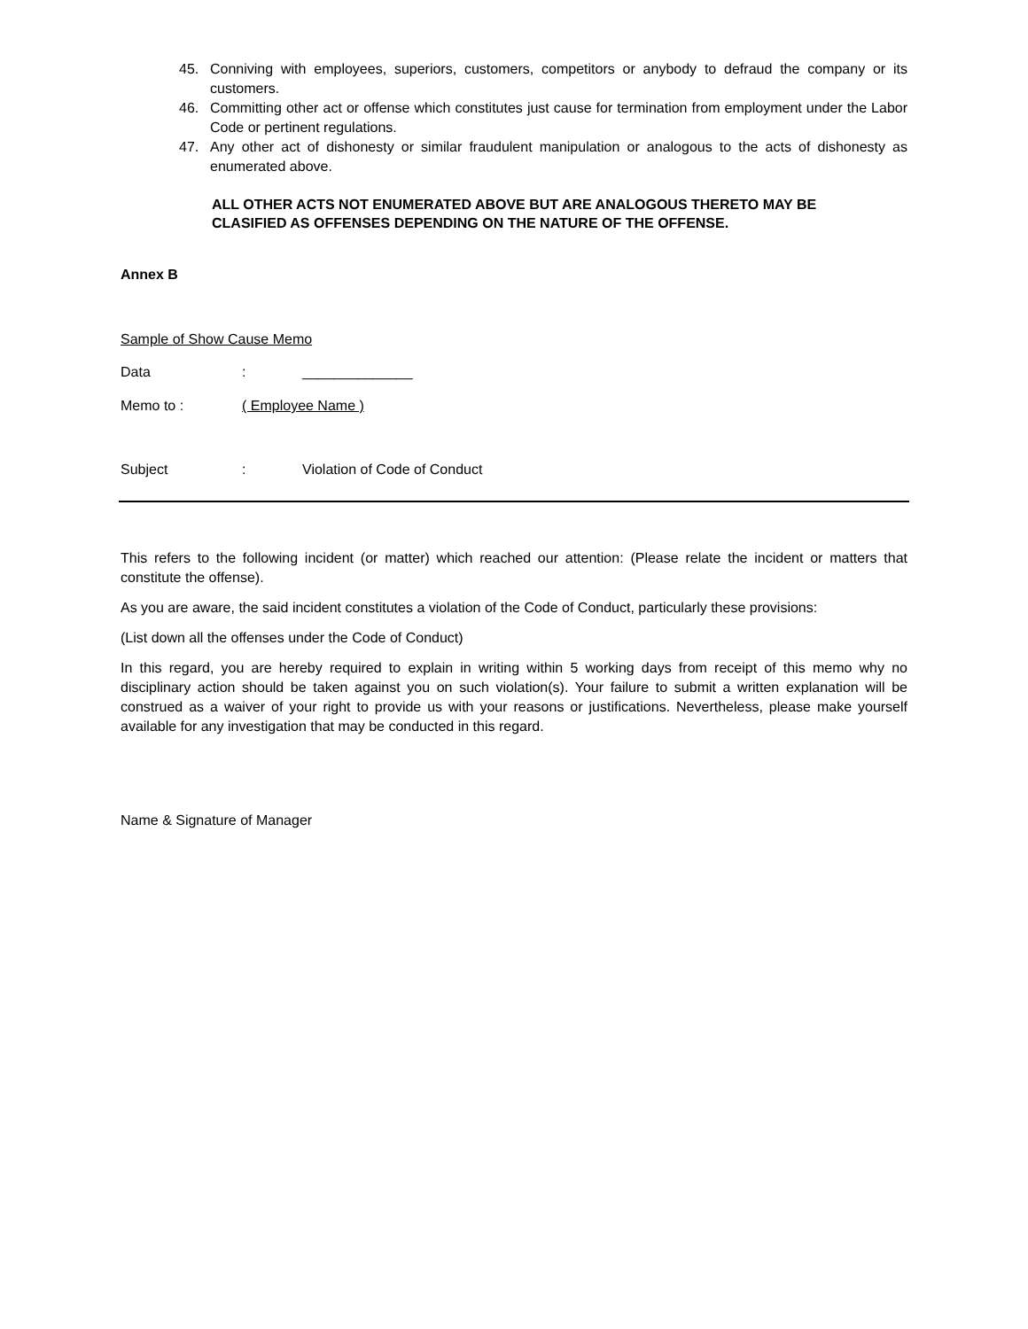45. Conniving with employees, superiors, customers, competitors or anybody to defraud the company or its customers.
46. Committing other act or offense which constitutes just cause for termination from employment under the Labor Code or pertinent regulations.
47. Any other act of dishonesty or similar fraudulent manipulation or analogous to the acts of dishonesty as enumerated above.
ALL OTHER ACTS NOT ENUMERATED ABOVE BUT ARE ANALOGOUS THERETO MAY BE
CLASIFIED AS OFFENSES DEPENDING ON THE NATURE OF THE OFFENSE.
Annex B
Sample of Show Cause Memo
Data : ______________
Memo to : ( Employee Name )
Subject : Violation of Code of Conduct
This refers to the following incident (or matter) which reached our attention: (Please relate the incident or matters that constitute the offense).
As you are aware, the said incident constitutes a violation of the Code of Conduct, particularly these provisions:
(List down all the offenses under the Code of Conduct)
In this regard, you are hereby required to explain in writing within 5 working days from receipt of this memo why no disciplinary action should be taken against you on such violation(s). Your failure to submit a written explanation will be construed as a waiver of your right to provide us with your reasons or justifications. Nevertheless, please make yourself available for any investigation that may be conducted in this regard.
Name & Signature of Manager